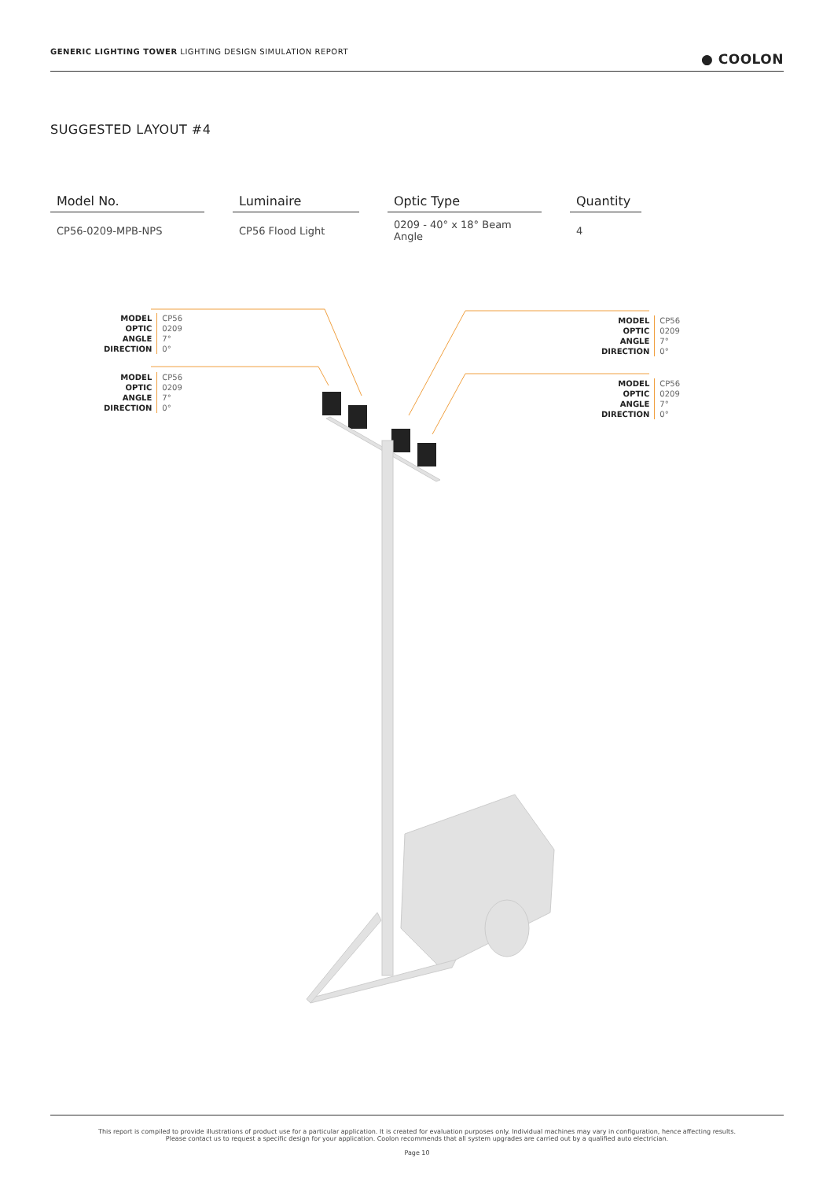GENERIC LIGHTING TOWER LIGHTING DESIGN SIMULATION REPORT
● COOLON
SUGGESTED LAYOUT #4
| Model No. | | Luminaire | | Optic Type | | Quantity |
| --- | --- | --- | --- | --- | --- | --- |
| CP56-0209-MPB-NPS | | CP56 Flood Light | | 0209 - 40° x 18° Beam Angle | | 4 |
| MODEL | CP56 |
| OPTIC | 0209 |
| ANGLE | 7° |
| DIRECTION | 0° |
| MODEL | CP56 |
| OPTIC | 0209 |
| ANGLE | 7° |
| DIRECTION | 0° |
| MODEL | CP56 |
| OPTIC | 0209 |
| ANGLE | 7° |
| DIRECTION | 0° |
| MODEL | CP56 |
| OPTIC | 0209 |
| ANGLE | 7° |
| DIRECTION | 0° |
This report is compiled to provide illustrations of product use for a particular application. It is created for evaluation purposes only. Individual machines may vary in configuration, hence affecting results.
Please contact us to request a specific design for your application. Coolon recommends that all system upgrades are carried out by a qualified auto electrician.
Page 10